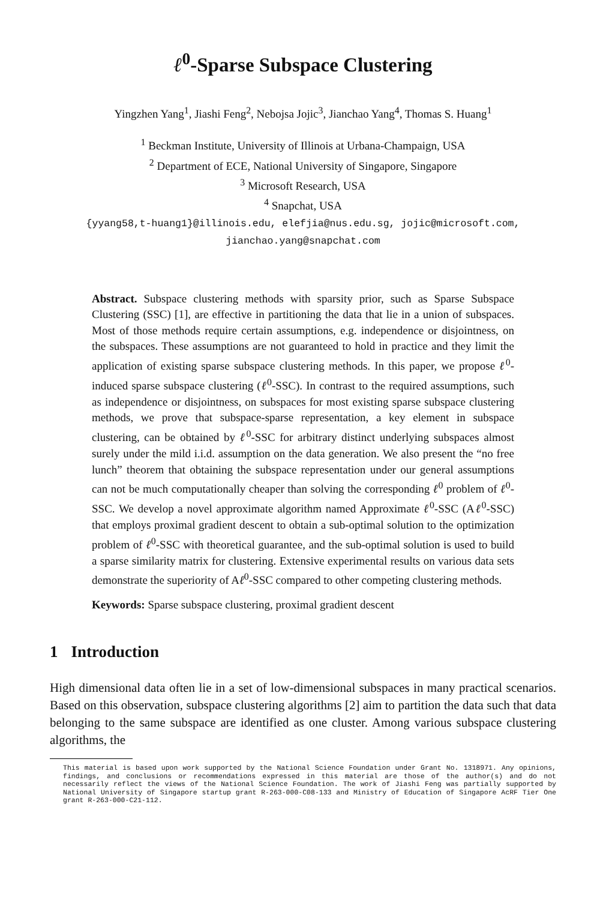ℓ<sup>0</sup>-Sparse Subspace Clustering
Yingzhen Yang<sup>1</sup>, Jiashi Feng<sup>2</sup>, Nebojsa Jojic<sup>3</sup>, Jianchao Yang<sup>4</sup>, Thomas S. Huang<sup>1</sup>
<sup>1</sup> Beckman Institute, University of Illinois at Urbana-Champaign, USA
<sup>2</sup> Department of ECE, National University of Singapore, Singapore
<sup>3</sup> Microsoft Research, USA
<sup>4</sup> Snapchat, USA
{yyang58,t-huang1}@illinois.edu, elefjia@nus.edu.sg, jojic@microsoft.com,
jianchao.yang@snapchat.com
Abstract. Subspace clustering methods with sparsity prior, such as Sparse Subspace Clustering (SSC) [1], are effective in partitioning the data that lie in a union of subspaces. Most of those methods require certain assumptions, e.g. independence or disjointness, on the subspaces. These assumptions are not guaranteed to hold in practice and they limit the application of existing sparse subspace clustering methods. In this paper, we propose ℓ<sup>0</sup>-induced sparse subspace clustering (ℓ<sup>0</sup>-SSC). In contrast to the required assumptions, such as independence or disjointness, on subspaces for most existing sparse subspace clustering methods, we prove that subspace-sparse representation, a key element in subspace clustering, can be obtained by ℓ<sup>0</sup>-SSC for arbitrary distinct underlying subspaces almost surely under the mild i.i.d. assumption on the data generation. We also present the “no free lunch” theorem that obtaining the subspace representation under our general assumptions can not be much computationally cheaper than solving the corresponding ℓ<sup>0</sup> problem of ℓ<sup>0</sup>-SSC. We develop a novel approximate algorithm named Approximate ℓ<sup>0</sup>-SSC (Aℓ<sup>0</sup>-SSC) that employs proximal gradient descent to obtain a sub-optimal solution to the optimization problem of ℓ<sup>0</sup>-SSC with theoretical guarantee, and the sub-optimal solution is used to build a sparse similarity matrix for clustering. Extensive experimental results on various data sets demonstrate the superiority of Aℓ<sup>0</sup>-SSC compared to other competing clustering methods.
Keywords: Sparse subspace clustering, proximal gradient descent
1 Introduction
High dimensional data often lie in a set of low-dimensional subspaces in many practical scenarios. Based on this observation, subspace clustering algorithms [2] aim to partition the data such that data belonging to the same subspace are identified as one cluster. Among various subspace clustering algorithms, the
This material is based upon work supported by the National Science Foundation under Grant No. 1318971. Any opinions, findings, and conclusions or recommendations expressed in this material are those of the author(s) and do not necessarily reflect the views of the National Science Foundation. The work of Jiashi Feng was partially supported by National University of Singapore startup grant R-263-000-C08-133 and Ministry of Education of Singapore AcRF Tier One grant R-263-000-C21-112.